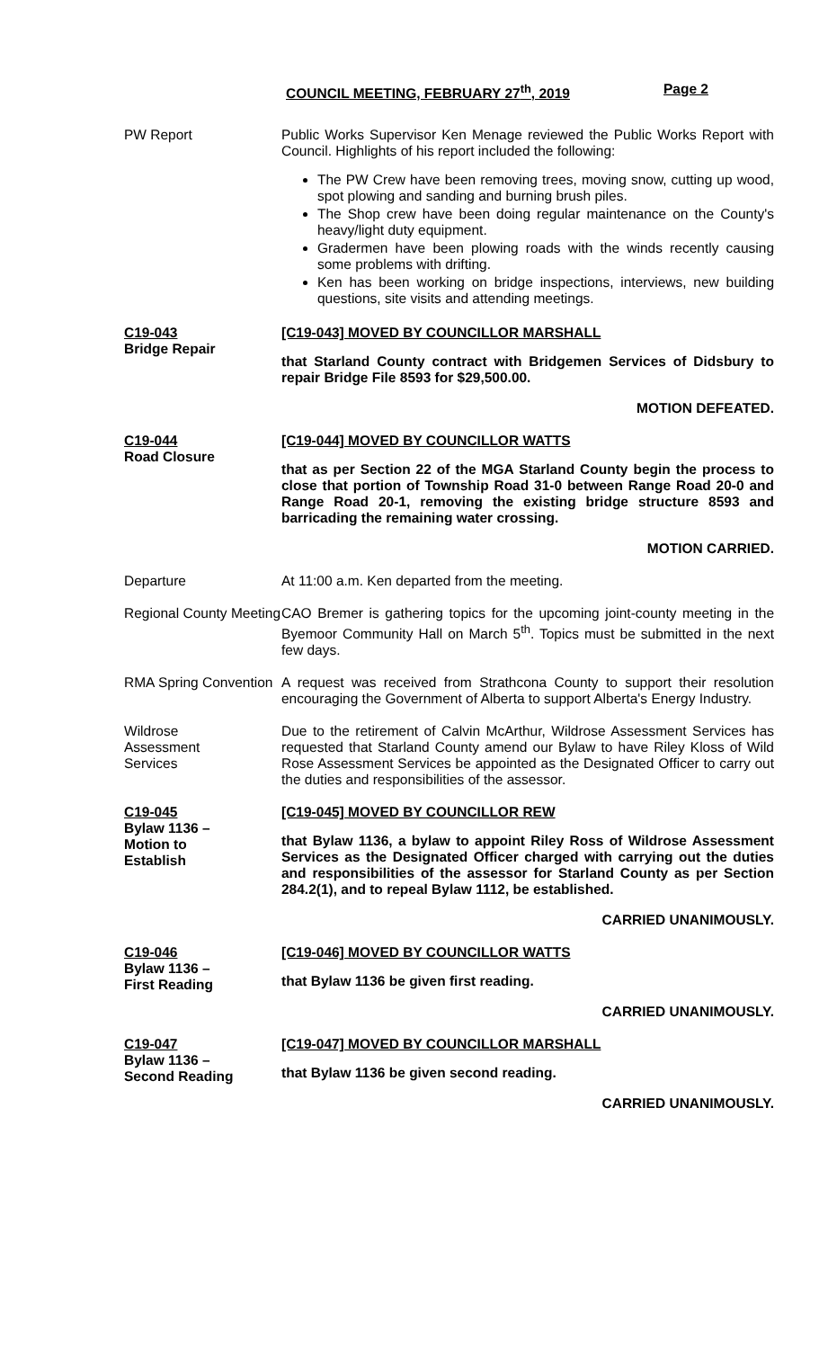COUNCIL MEETING, FEBRUARY 27<sup>th</sup>, 2019 Page 2
PW Report Public Works Supervisor Ken Menage reviewed the Public Works Report with Council. Highlights of his report included the following:
The PW Crew have been removing trees, moving snow, cutting up wood, spot plowing and sanding and burning brush piles.
The Shop crew have been doing regular maintenance on the County's heavy/light duty equipment.
Gradermen have been plowing roads with the winds recently causing some problems with drifting.
Ken has been working on bridge inspections, interviews, new building questions, site visits and attending meetings.
C19-043
Bridge Repair
[C19-043] MOVED BY COUNCILLOR MARSHALL
that Starland County contract with Bridgemen Services of Didsbury to repair Bridge File 8593 for $29,500.00.
MOTION DEFEATED.
C19-044
Road Closure
[C19-044] MOVED BY COUNCILLOR WATTS
that as per Section 22 of the MGA Starland County begin the process to close that portion of Township Road 31-0 between Range Road 20-0 and Range Road 20-1, removing the existing bridge structure 8593 and barricading the remaining water crossing.
MOTION CARRIED.
Departure At 11:00 a.m. Ken departed from the meeting.
Regional County Meeting
CAO Bremer is gathering topics for the upcoming joint-county meeting in the Byemoor Community Hall on March 5<sup>th</sup>. Topics must be submitted in the next few days.
RMA Spring Convention
A request was received from Strathcona County to support their resolution encouraging the Government of Alberta to support Alberta's Energy Industry.
Wildrose
Assessment
Services
Due to the retirement of Calvin McArthur, Wildrose Assessment Services has requested that Starland County amend our Bylaw to have Riley Kloss of Wild Rose Assessment Services be appointed as the Designated Officer to carry out the duties and responsibilities of the assessor.
C19-045
Bylaw 1136 –
Motion to
Establish
[C19-045] MOVED BY COUNCILLOR REW
that Bylaw 1136, a bylaw to appoint Riley Ross of Wildrose Assessment Services as the Designated Officer charged with carrying out the duties and responsibilities of the assessor for Starland County as per Section 284.2(1), and to repeal Bylaw 1112, be established.
CARRIED UNANIMOUSLY.
C19-046
Bylaw 1136 –
First Reading
[C19-046] MOVED BY COUNCILLOR WATTS
that Bylaw 1136 be given first reading.
CARRIED UNANIMOUSLY.
C19-047
Bylaw 1136 –
Second Reading
[C19-047] MOVED BY COUNCILLOR MARSHALL
that Bylaw 1136 be given second reading.
CARRIED UNANIMOUSLY.